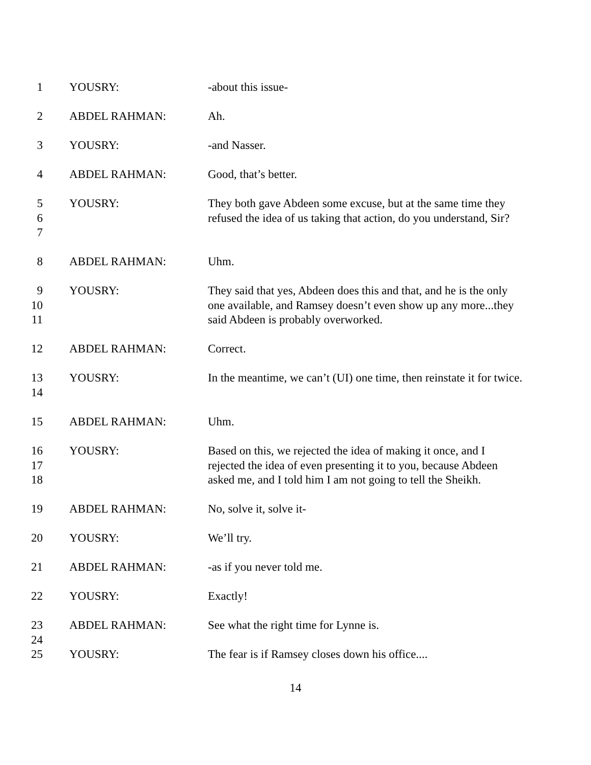1 YOUSRY: -about this issue-
2 ABDEL RAHMAN: Ah.
3 YOUSRY: -and Nasser.
4 ABDEL RAHMAN: Good, that’s better.
5
6
7
YOUSRY: They both gave Abdeen some excuse, but at the same time they refused the idea of us taking that action, do you understand, Sir?
8 ABDEL RAHMAN: Uhm.
9
10
11
YOUSRY: They said that yes, Abdeen does this and that, and he is the only one available, and Ramsey doesn’t even show up any more...they said Abdeen is probably overworked.
12 ABDEL RAHMAN: Correct.
13
14
YOUSRY: In the meantime, we can’t (UI) one time, then reinstate it for twice.
15 ABDEL RAHMAN: Uhm.
16
17
18
YOUSRY: Based on this, we rejected the idea of making it once, and I rejected the idea of even presenting it to you, because Abdeen asked me, and I told him I am not going to tell the Sheikh.
19 ABDEL RAHMAN: No, solve it, solve it-
20 YOUSRY: We’ll try.
21 ABDEL RAHMAN: -as if you never told me.
22 YOUSRY: Exactly!
23
24
ABDEL RAHMAN: See what the right time for Lynne is.
25 YOUSRY: The fear is if Ramsey closes down his office....
14